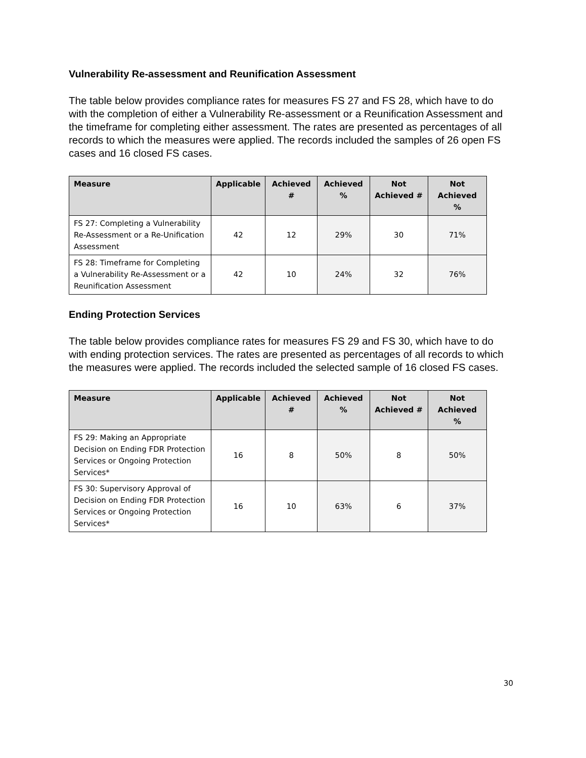Vulnerability Re-assessment and Reunification Assessment
The table below provides compliance rates for measures FS 27 and FS 28, which have to do with the completion of either a Vulnerability Re-assessment or a Reunification Assessment and the timeframe for completing either assessment. The rates are presented as percentages of all records to which the measures were applied. The records included the samples of 26 open FS cases and 16 closed FS cases.
| Measure | Applicable | Achieved # | Achieved % | Not Achieved # | Not Achieved % |
| --- | --- | --- | --- | --- | --- |
| FS 27: Completing a Vulnerability Re-Assessment or a Re-Unification Assessment | 42 | 12 | 29% | 30 | 71% |
| FS 28: Timeframe for Completing a Vulnerability Re-Assessment or a Reunification Assessment | 42 | 10 | 24% | 32 | 76% |
Ending Protection Services
The table below provides compliance rates for measures FS 29 and FS 30, which have to do with ending protection services. The rates are presented as percentages of all records to which the measures were applied. The records included the selected sample of 16 closed FS cases.
| Measure | Applicable | Achieved # | Achieved % | Not Achieved # | Not Achieved % |
| --- | --- | --- | --- | --- | --- |
| FS 29: Making an Appropriate Decision on Ending FDR Protection Services or Ongoing Protection Services* | 16 | 8 | 50% | 8 | 50% |
| FS 30: Supervisory Approval of Decision on Ending FDR Protection Services or Ongoing Protection Services* | 16 | 10 | 63% | 6 | 37% |
30